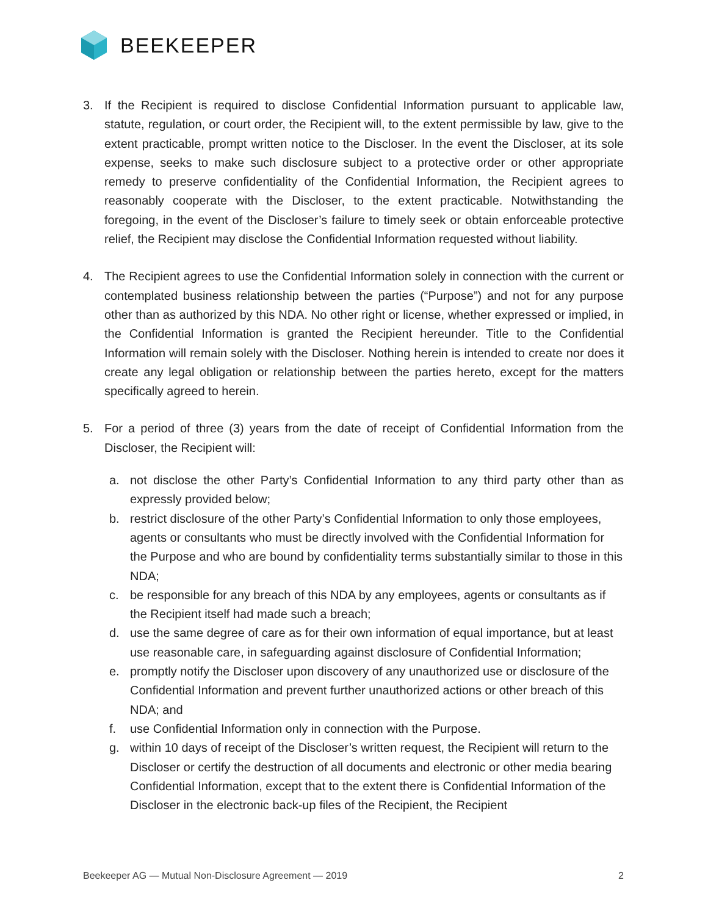BEEKEEPER
3. If the Recipient is required to disclose Confidential Information pursuant to applicable law, statute, regulation, or court order, the Recipient will, to the extent permissible by law, give to the extent practicable, prompt written notice to the Discloser. In the event the Discloser, at its sole expense, seeks to make such disclosure subject to a protective order or other appropriate remedy to preserve confidentiality of the Confidential Information, the Recipient agrees to reasonably cooperate with the Discloser, to the extent practicable. Notwithstanding the foregoing, in the event of the Discloser’s failure to timely seek or obtain enforceable protective relief, the Recipient may disclose the Confidential Information requested without liability.
4. The Recipient agrees to use the Confidential Information solely in connection with the current or contemplated business relationship between the parties (“Purpose”) and not for any purpose other than as authorized by this NDA. No other right or license, whether expressed or implied, in the Confidential Information is granted the Recipient hereunder. Title to the Confidential Information will remain solely with the Discloser. Nothing herein is intended to create nor does it create any legal obligation or relationship between the parties hereto, except for the matters specifically agreed to herein.
5. For a period of three (3) years from the date of receipt of Confidential Information from the Discloser, the Recipient will:
a. not disclose the other Party’s Confidential Information to any third party other than as expressly provided below;
b. restrict disclosure of the other Party’s Confidential Information to only those employees, agents or consultants who must be directly involved with the Confidential Information for the Purpose and who are bound by confidentiality terms substantially similar to those in this NDA;
c. be responsible for any breach of this NDA by any employees, agents or consultants as if the Recipient itself had made such a breach;
d. use the same degree of care as for their own information of equal importance, but at least use reasonable care, in safeguarding against disclosure of Confidential Information;
e. promptly notify the Discloser upon discovery of any unauthorized use or disclosure of the Confidential Information and prevent further unauthorized actions or other breach of this NDA; and
f. use Confidential Information only in connection with the Purpose.
g. within 10 days of receipt of the Discloser’s written request, the Recipient will return to the Discloser or certify the destruction of all documents and electronic or other media bearing Confidential Information, except that to the extent there is Confidential Information of the Discloser in the electronic back-up files of the Recipient, the Recipient
Beekeeper AG — Mutual Non-Disclosure Agreement — 2019 2